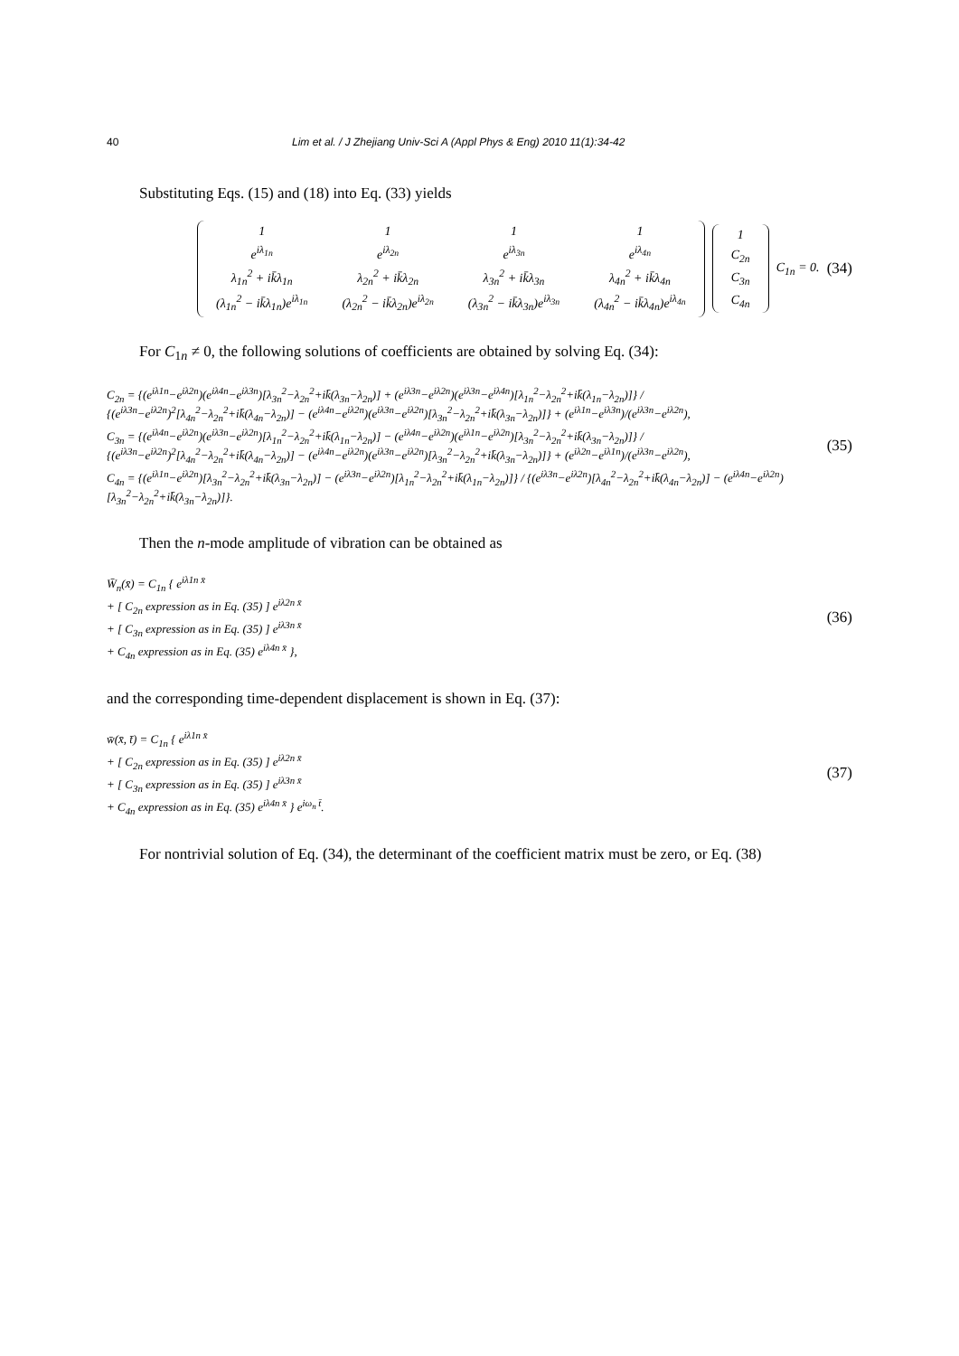40 Lim et al. / J Zhejiang Univ-Sci A (Appl Phys & Eng) 2010 11(1):34-42
Substituting Eqs. (15) and (18) into Eq. (33) yields
| 1 | 1 | 1 | 1 |
| e<sup>iλ<sub>1n</sub></sup> | e<sup>iλ<sub>2n</sub></sup> | e<sup>iλ<sub>3n</sub></sup> | e<sup>iλ<sub>4n</sub></sup> |
| λ<sub>1n</sub><sup>2</sup> + ik̄λ<sub>1n</sub> | λ<sub>2n</sub><sup>2</sup> + ik̄λ<sub>2n</sub> | λ<sub>3n</sub><sup>2</sup> + ik̄λ<sub>3n</sub> | λ<sub>4n</sub><sup>2</sup> + ik̄λ<sub>4n</sub> |
| (λ<sub>1n</sub><sup>2</sup> − ik̄λ<sub>1n</sub>)e<sup>iλ<sub>1n</sub></sup> | (λ<sub>2n</sub><sup>2</sup> − ik̄λ<sub>2n</sub>)e<sup>iλ<sub>2n</sub></sup> | (λ<sub>3n</sub><sup>2</sup> − ik̄λ<sub>3n</sub>)e<sup>iλ<sub>3n</sub></sup> | (λ<sub>4n</sub><sup>2</sup> − ik̄λ<sub>4n</sub>)e<sup>iλ<sub>4n</sub></sup> |
| 1 |
| C<sub>2n</sub> |
| C<sub>3n</sub> |
| C<sub>4n</sub> |
C<sub>1n</sub> = 0.
(34)
For C<sub>1n</sub> ≠ 0, the following solutions of coefficients are obtained by solving Eq. (34):
C<sub>2n</sub> = {(e<sup>iλ1n</sup>−e<sup>iλ2n</sup>)(e<sup>iλ4n</sup>−e<sup>iλ3n</sup>)[λ<sub>3n</sub><sup>2</sup>−λ<sub>2n</sub><sup>2</sup>+ik̄(λ<sub>3n</sub>−λ<sub>2n</sub>)] + (e<sup>iλ3n</sup>−e<sup>iλ2n</sup>)(e<sup>iλ3n</sup>−e<sup>iλ4n</sup>)[λ<sub>1n</sub><sup>2</sup>−λ<sub>2n</sub><sup>2</sup>+ik̄(λ<sub>1n</sub>−λ<sub>2n</sub>)]} / {(e<sup>iλ3n</sup>−e<sup>iλ2n</sup>)<sup>2</sup>[λ<sub>4n</sub><sup>2</sup>−λ<sub>2n</sub><sup>2</sup>+ik̄(λ<sub>4n</sub>−λ<sub>2n</sub>)] − (e<sup>iλ4n</sup>−e<sup>iλ2n</sup>)(e<sup>iλ3n</sup>−e<sup>iλ2n</sup>)[λ<sub>3n</sub><sup>2</sup>−λ<sub>2n</sub><sup>2</sup>+ik̄(λ<sub>3n</sub>−λ<sub>2n</sub>)]} + (e<sup>iλ1n</sup>−e<sup>iλ3n</sup>)/(e<sup>iλ3n</sup>−e<sup>iλ2n</sup>),
C<sub>3n</sub> = {(e<sup>iλ4n</sup>−e<sup>iλ2n</sup>)(e<sup>iλ3n</sup>−e<sup>iλ2n</sup>)[λ<sub>1n</sub><sup>2</sup>−λ<sub>2n</sub><sup>2</sup>+ik̄(λ<sub>1n</sub>−λ<sub>2n</sub>)] − (e<sup>iλ4n</sup>−e<sup>iλ2n</sup>)(e<sup>iλ1n</sup>−e<sup>iλ2n</sup>)[λ<sub>3n</sub><sup>2</sup>−λ<sub>2n</sub><sup>2</sup>+ik̄(λ<sub>3n</sub>−λ<sub>2n</sub>)]} / {(e<sup>iλ3n</sup>−e<sup>iλ2n</sup>)<sup>2</sup>[λ<sub>4n</sub><sup>2</sup>−λ<sub>2n</sub><sup>2</sup>+ik̄(λ<sub>4n</sub>−λ<sub>2n</sub>)] − (e<sup>iλ4n</sup>−e<sup>iλ2n</sup>)(e<sup>iλ3n</sup>−e<sup>iλ2n</sup>)[λ<sub>3n</sub><sup>2</sup>−λ<sub>2n</sub><sup>2</sup>+ik̄(λ<sub>3n</sub>−λ<sub>2n</sub>)]} + (e<sup>iλ2n</sup>−e<sup>iλ1n</sup>)/(e<sup>iλ3n</sup>−e<sup>iλ2n</sup>),
C<sub>4n</sub> = {(e<sup>iλ1n</sup>−e<sup>iλ2n</sup>)[λ<sub>3n</sub><sup>2</sup>−λ<sub>2n</sub><sup>2</sup>+ik̄(λ<sub>3n</sub>−λ<sub>2n</sub>)] − (e<sup>iλ3n</sup>−e<sup>iλ2n</sup>)[λ<sub>1n</sub><sup>2</sup>−λ<sub>2n</sub><sup>2</sup>+ik̄(λ<sub>1n</sub>−λ<sub>2n</sub>)]} / {(e<sup>iλ3n</sup>−e<sup>iλ2n</sup>)[λ<sub>4n</sub><sup>2</sup>−λ<sub>2n</sub><sup>2</sup>+ik̄(λ<sub>4n</sub>−λ<sub>2n</sub>)] − (e<sup>iλ4n</sup>−e<sup>iλ2n</sup>)[λ<sub>3n</sub><sup>2</sup>−λ<sub>2n</sub><sup>2</sup>+ik̄(λ<sub>3n</sub>−λ<sub>2n</sub>)]}.
(35)
Then the n-mode amplitude of vibration can be obtained as
W̄<sub>n</sub>(x̄) = C<sub>1n</sub> { e<sup>iλ1n x̄</sup>
+ [ C<sub>2n</sub> expression as in Eq. (35) ] e<sup>iλ2n x̄</sup>
+ [ C<sub>3n</sub> expression as in Eq. (35) ] e<sup>iλ3n x̄</sup>
+ C<sub>4n</sub> expression as in Eq. (35) e<sup>iλ4n x̄</sup> },
(36)
and the corresponding time-dependent displacement is shown in Eq. (37):
w̄(x̄, t̄) = C<sub>1n</sub> { e<sup>iλ1n x̄</sup>
+ [ C<sub>2n</sub> expression as in Eq. (35) ] e<sup>iλ2n x̄</sup>
+ [ C<sub>3n</sub> expression as in Eq. (35) ] e<sup>iλ3n x̄</sup>
+ C<sub>4n</sub> expression as in Eq. (35) e<sup>iλ4n x̄</sup> } e<sup>iω<sub>n</sub> t̄</sup>.
(37)
For nontrivial solution of Eq. (34), the determinant of the coefficient matrix must be zero, or Eq. (38)